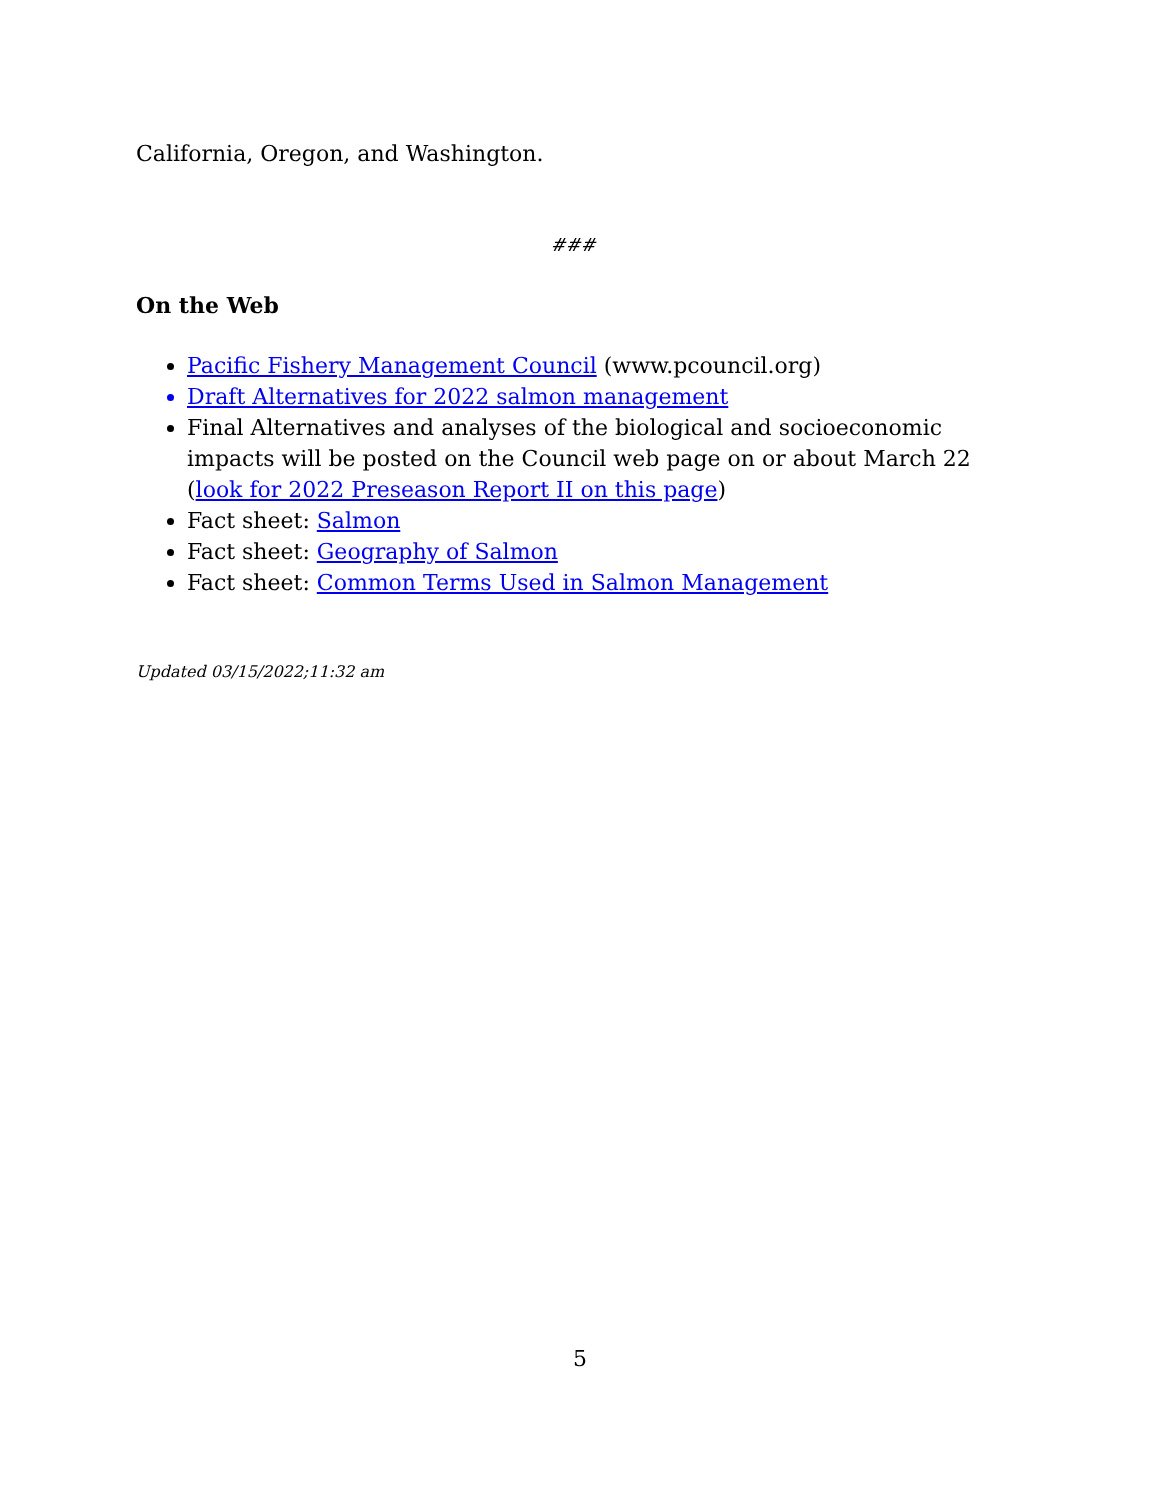California, Oregon, and Washington.
###
On the Web
Pacific Fishery Management Council (www.pcouncil.org)
Draft Alternatives for 2022 salmon management
Final Alternatives and analyses of the biological and socioeconomic impacts will be posted on the Council web page on or about March 22 (look for 2022 Preseason Report II on this page)
Fact sheet: Salmon
Fact sheet: Geography of Salmon
Fact sheet: Common Terms Used in Salmon Management
Updated 03/15/2022;11:32 am
5